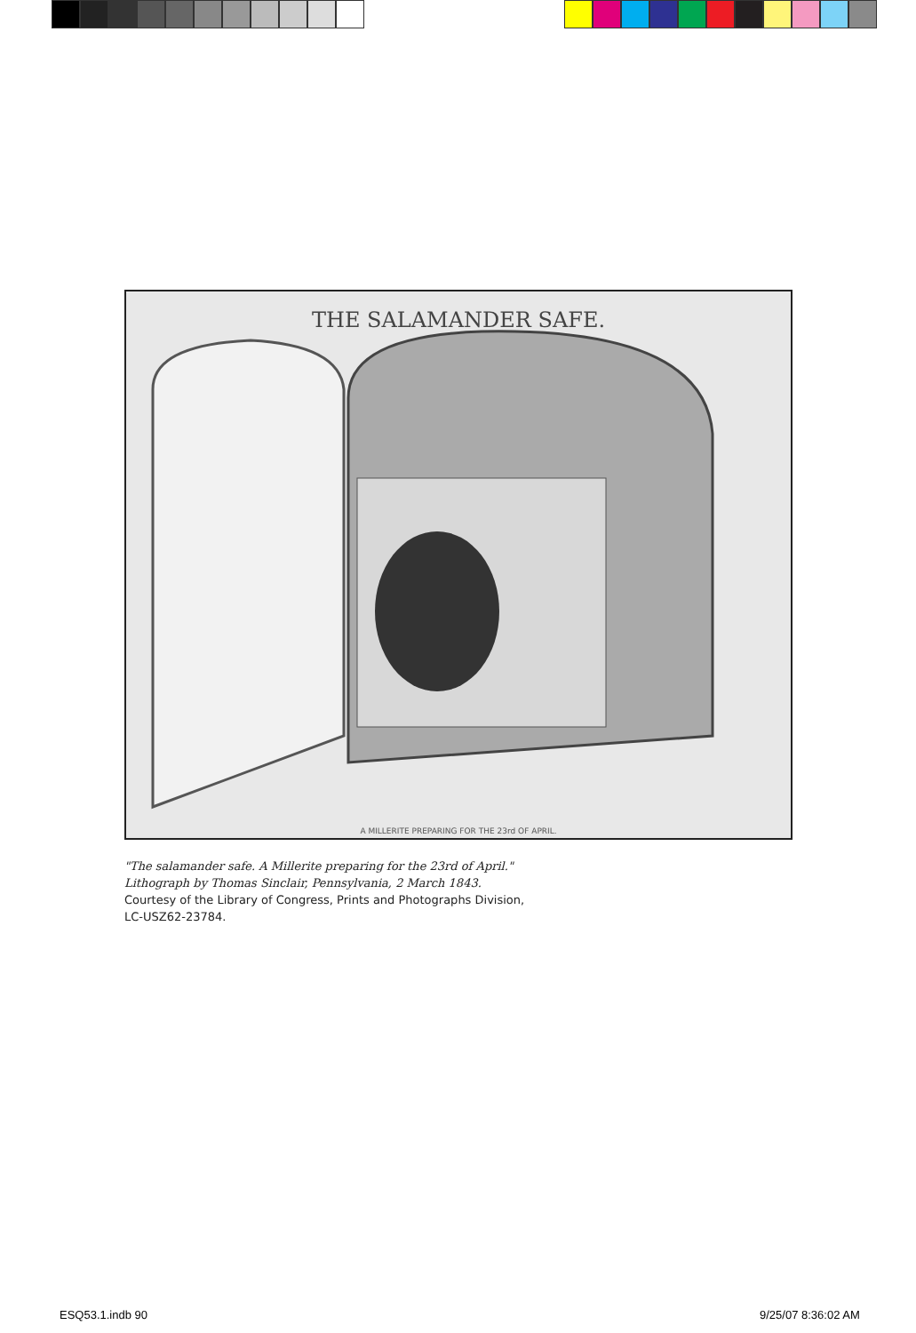THE SALAMANDER SAFE.
A MILLERITE PREPARING FOR THE 23rd OF APRIL.
"The salamander safe. A Millerite preparing for the 23rd of April."
Lithograph by Thomas Sinclair, Pennsylvania, 2 March 1843.
Courtesy of the Library of Congress, Prints and Photographs Division,
LC-USZ62-23784.
ESQ53.1.indb 90 9/25/07 8:36:02 AM